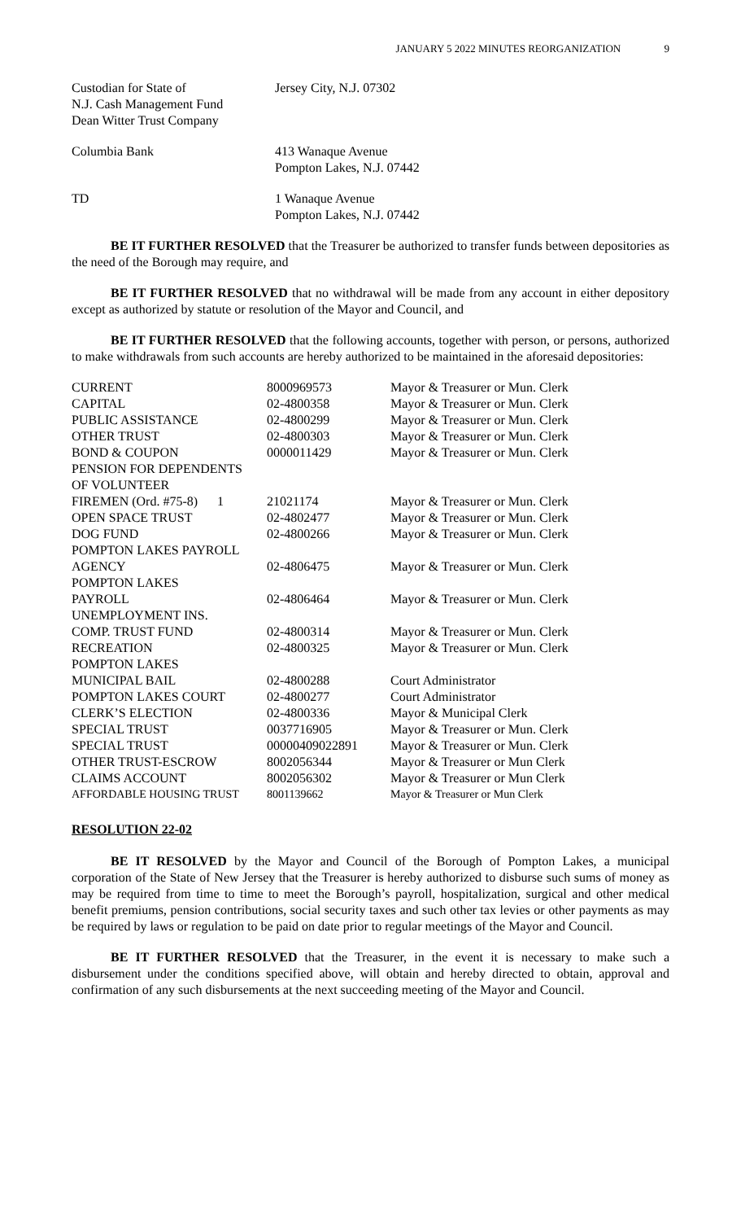JANUARY 5 2022 MINUTES REORGANIZATION 9
| Custodian for State of N.J. Cash Management Fund Dean Witter Trust Company | Jersey City, N.J. 07302 |
| Columbia Bank | 413 Wanaque Avenue Pompton Lakes, N.J. 07442 |
| TD | 1 Wanaque Avenue Pompton Lakes, N.J. 07442 |
BE IT FURTHER RESOLVED that the Treasurer be authorized to transfer funds between depositories as the need of the Borough may require, and
BE IT FURTHER RESOLVED that no withdrawal will be made from any account in either depository except as authorized by statute or resolution of the Mayor and Council, and
BE IT FURTHER RESOLVED that the following accounts, together with person, or persons, authorized to make withdrawals from such accounts are hereby authorized to be maintained in the aforesaid depositories:
| CURRENT | 8000969573 | Mayor & Treasurer or Mun. Clerk |
| CAPITAL | 02-4800358 | Mayor & Treasurer or Mun. Clerk |
| PUBLIC ASSISTANCE | 02-4800299 | Mayor & Treasurer or Mun. Clerk |
| OTHER TRUST | 02-4800303 | Mayor & Treasurer or Mun. Clerk |
| BOND & COUPON | 0000011429 | Mayor & Treasurer or Mun. Clerk |
| PENSION FOR DEPENDENTS | | |
| OF VOLUNTEER | | |
| FIREMEN (Ord. #75-8) 1 | 21021174 | Mayor & Treasurer or Mun. Clerk |
| OPEN SPACE TRUST | 02-4802477 | Mayor & Treasurer or Mun. Clerk |
| DOG FUND | 02-4800266 | Mayor & Treasurer or Mun. Clerk |
| POMPTON LAKES PAYROLL | | |
| AGENCY | 02-4806475 | Mayor & Treasurer or Mun. Clerk |
| POMPTON LAKES | | |
| PAYROLL | 02-4806464 | Mayor & Treasurer or Mun. Clerk |
| UNEMPLOYMENT INS. | | |
| COMP. TRUST FUND | 02-4800314 | Mayor & Treasurer or Mun. Clerk |
| RECREATION | 02-4800325 | Mayor & Treasurer or Mun. Clerk |
| POMPTON LAKES | | |
| MUNICIPAL BAIL | 02-4800288 | Court Administrator |
| POMPTON LAKES COURT | 02-4800277 | Court Administrator |
| CLERK’S ELECTION | 02-4800336 | Mayor & Municipal Clerk |
| SPECIAL TRUST | 0037716905 | Mayor & Treasurer or Mun. Clerk |
| SPECIAL TRUST | 00000409022891 | Mayor & Treasurer or Mun. Clerk |
| OTHER TRUST-ESCROW | 8002056344 | Mayor & Treasurer or Mun Clerk |
| CLAIMS ACCOUNT | 8002056302 | Mayor & Treasurer or Mun Clerk |
| AFFORDABLE HOUSING TRUST | 8001139662 | Mayor & Treasurer or Mun Clerk |
RESOLUTION 22-02
BE IT RESOLVED by the Mayor and Council of the Borough of Pompton Lakes, a municipal corporation of the State of New Jersey that the Treasurer is hereby authorized to disburse such sums of money as may be required from time to time to meet the Borough’s payroll, hospitalization, surgical and other medical benefit premiums, pension contributions, social security taxes and such other tax levies or other payments as may be required by laws or regulation to be paid on date prior to regular meetings of the Mayor and Council.
BE IT FURTHER RESOLVED that the Treasurer, in the event it is necessary to make such a disbursement under the conditions specified above, will obtain and hereby directed to obtain, approval and confirmation of any such disbursements at the next succeeding meeting of the Mayor and Council.